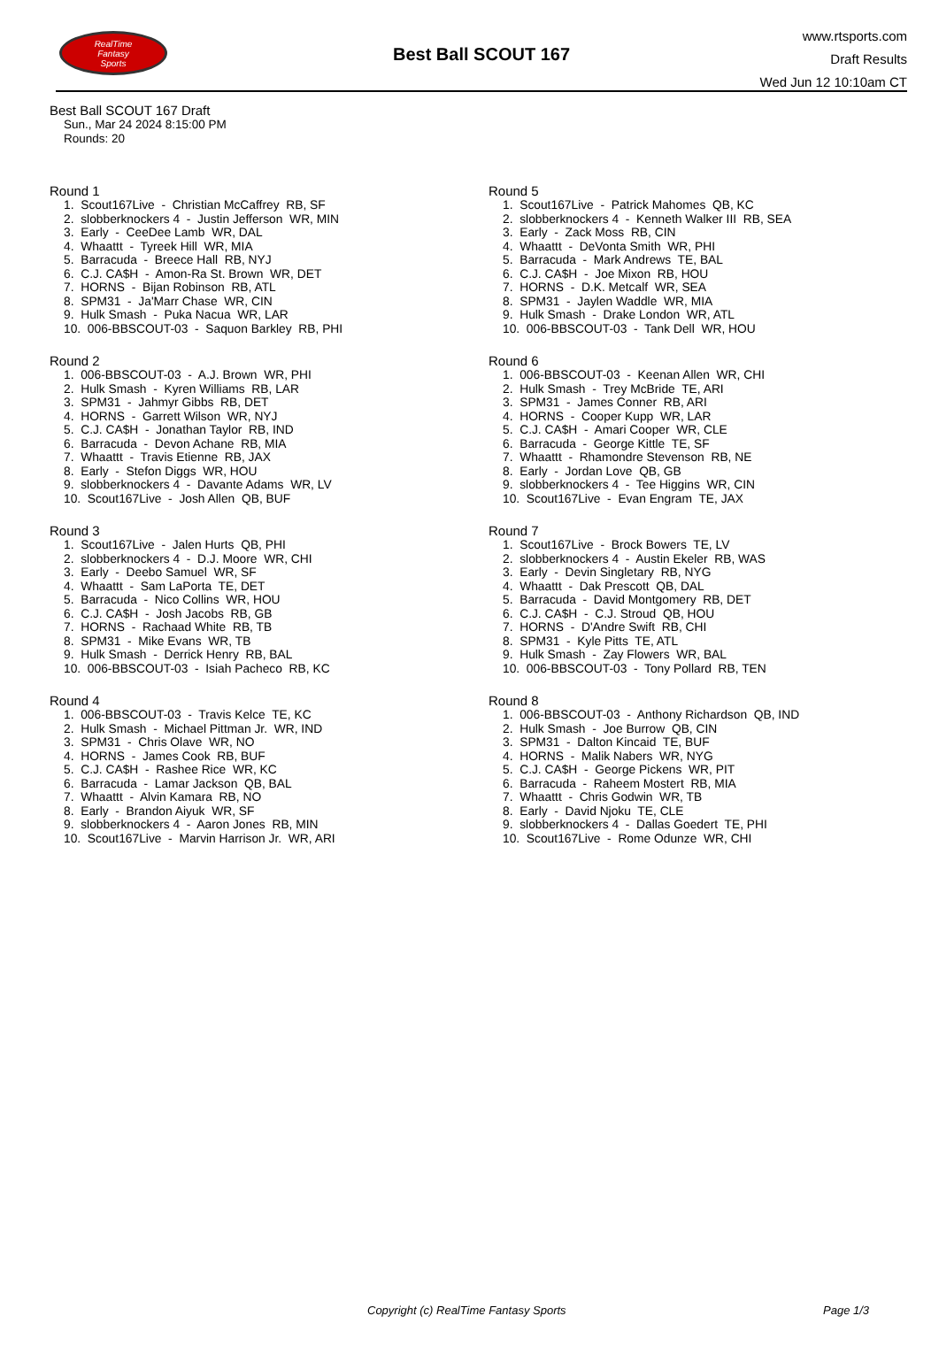RealTime
Fantasy
Sports
Best Ball SCOUT 167
www.rtsports.com
Draft Results
Wed Jun 12 10:10am CT
Best Ball SCOUT 167 Draft
Sun., Mar 24 2024 8:15:00 PM
Rounds: 20
Round 1
1. Scout167Live - Christian McCaffrey RB, SF 2. slobberknockers 4 - Justin Jefferson WR, MIN 3. Early - CeeDee Lamb WR, DAL 4. Whaattt - Tyreek Hill WR, MIA 5. Barracuda - Breece Hall RB, NYJ 6. C.J. CA$H - Amon-Ra St. Brown WR, DET 7. HORNS - Bijan Robinson RB, ATL 8. SPM31 - Ja'Marr Chase WR, CIN 9. Hulk Smash - Puka Nacua WR, LAR 10. 006-BBSCOUT-03 - Saquon Barkley RB, PHI
Round 2
1. 006-BBSCOUT-03 - A.J. Brown WR, PHI 2. Hulk Smash - Kyren Williams RB, LAR 3. SPM31 - Jahmyr Gibbs RB, DET 4. HORNS - Garrett Wilson WR, NYJ 5. C.J. CA$H - Jonathan Taylor RB, IND 6. Barracuda - Devon Achane RB, MIA 7. Whaattt - Travis Etienne RB, JAX 8. Early - Stefon Diggs WR, HOU 9. slobberknockers 4 - Davante Adams WR, LV 10. Scout167Live - Josh Allen QB, BUF
Round 3
1. Scout167Live - Jalen Hurts QB, PHI 2. slobberknockers 4 - D.J. Moore WR, CHI 3. Early - Deebo Samuel WR, SF 4. Whaattt - Sam LaPorta TE, DET 5. Barracuda - Nico Collins WR, HOU 6. C.J. CA$H - Josh Jacobs RB, GB 7. HORNS - Rachaad White RB, TB 8. SPM31 - Mike Evans WR, TB 9. Hulk Smash - Derrick Henry RB, BAL 10. 006-BBSCOUT-03 - Isiah Pacheco RB, KC
Round 4
1. 006-BBSCOUT-03 - Travis Kelce TE, KC 2. Hulk Smash - Michael Pittman Jr. WR, IND 3. SPM31 - Chris Olave WR, NO 4. HORNS - James Cook RB, BUF 5. C.J. CA$H - Rashee Rice WR, KC 6. Barracuda - Lamar Jackson QB, BAL 7. Whaattt - Alvin Kamara RB, NO 8. Early - Brandon Aiyuk WR, SF 9. slobberknockers 4 - Aaron Jones RB, MIN 10. Scout167Live - Marvin Harrison Jr. WR, ARI
Round 5
1. Scout167Live - Patrick Mahomes QB, KC 2. slobberknockers 4 - Kenneth Walker III RB, SEA 3. Early - Zack Moss RB, CIN 4. Whaattt - DeVonta Smith WR, PHI 5. Barracuda - Mark Andrews TE, BAL 6. C.J. CA$H - Joe Mixon RB, HOU 7. HORNS - D.K. Metcalf WR, SEA 8. SPM31 - Jaylen Waddle WR, MIA 9. Hulk Smash - Drake London WR, ATL 10. 006-BBSCOUT-03 - Tank Dell WR, HOU
Round 6
1. 006-BBSCOUT-03 - Keenan Allen WR, CHI 2. Hulk Smash - Trey McBride TE, ARI 3. SPM31 - James Conner RB, ARI 4. HORNS - Cooper Kupp WR, LAR 5. C.J. CA$H - Amari Cooper WR, CLE 6. Barracuda - George Kittle TE, SF 7. Whaattt - Rhamondre Stevenson RB, NE 8. Early - Jordan Love QB, GB 9. slobberknockers 4 - Tee Higgins WR, CIN 10. Scout167Live - Evan Engram TE, JAX
Round 7
1. Scout167Live - Brock Bowers TE, LV 2. slobberknockers 4 - Austin Ekeler RB, WAS 3. Early - Devin Singletary RB, NYG 4. Whaattt - Dak Prescott QB, DAL 5. Barracuda - David Montgomery RB, DET 6. C.J. CA$H - C.J. Stroud QB, HOU 7. HORNS - D'Andre Swift RB, CHI 8. SPM31 - Kyle Pitts TE, ATL 9. Hulk Smash - Zay Flowers WR, BAL 10. 006-BBSCOUT-03 - Tony Pollard RB, TEN
Round 8
1. 006-BBSCOUT-03 - Anthony Richardson QB, IND 2. Hulk Smash - Joe Burrow QB, CIN 3. SPM31 - Dalton Kincaid TE, BUF 4. HORNS - Malik Nabers WR, NYG 5. C.J. CA$H - George Pickens WR, PIT 6. Barracuda - Raheem Mostert RB, MIA 7. Whaattt - Chris Godwin WR, TB 8. Early - David Njoku TE, CLE 9. slobberknockers 4 - Dallas Goedert TE, PHI 10. Scout167Live - Rome Odunze WR, CHI
Copyright (c) RealTime Fantasy Sports Page 1/3